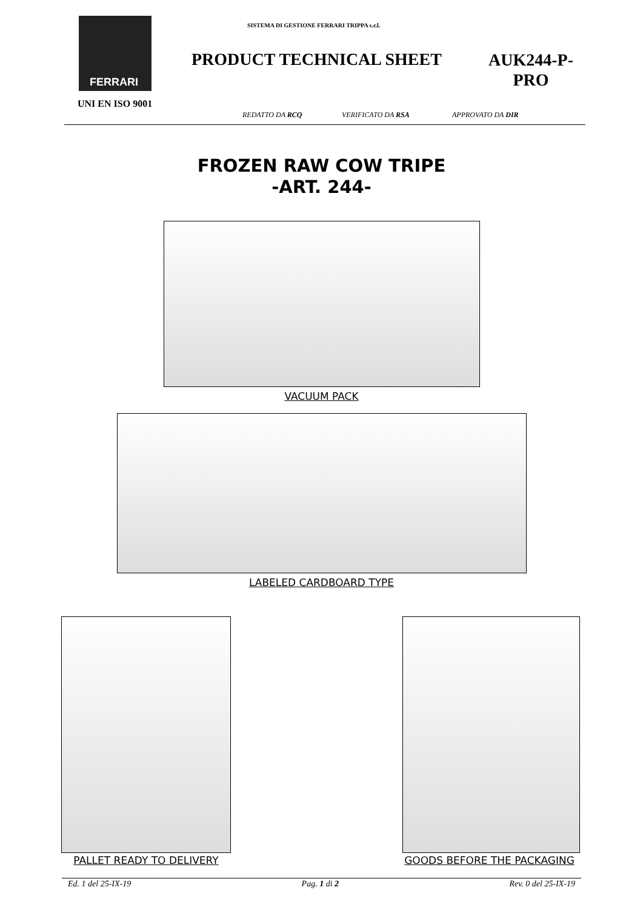FERRARI
UNI EN ISO 9001
SISTEMA DI GESTIONE FERRARI TRIPPA s.r.l.
PRODUCT TECHNICAL SHEET
AUK244-P-PRO
REDATTO DA RCQ VERIFICATO DA RSA APPROVATO DA DIR
FROZEN RAW COW TRIPE
-ART. 244-
VACUUM PACK
LABELED CARDBOARD TYPE
PALLET READY TO DELIVERY GOODS BEFORE THE PACKAGING
Ed. 1 del 25-IX-19 Pag. 1 di 2 Rev. 0 del 25-IX-19